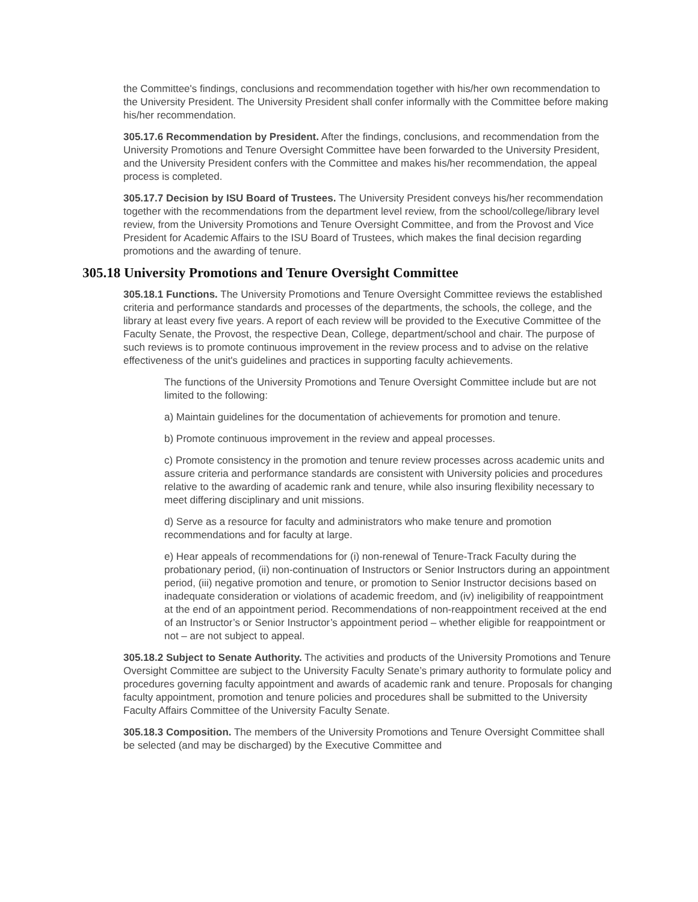the Committee's findings, conclusions and recommendation together with his/her own recommendation to the University President. The University President shall confer informally with the Committee before making his/her recommendation.
305.17.6 Recommendation by President. After the findings, conclusions, and recommendation from the University Promotions and Tenure Oversight Committee have been forwarded to the University President, and the University President confers with the Committee and makes his/her recommendation, the appeal process is completed.
305.17.7 Decision by ISU Board of Trustees. The University President conveys his/her recommendation together with the recommendations from the department level review, from the school/college/library level review, from the University Promotions and Tenure Oversight Committee, and from the Provost and Vice President for Academic Affairs to the ISU Board of Trustees, which makes the final decision regarding promotions and the awarding of tenure.
305.18 University Promotions and Tenure Oversight Committee
305.18.1 Functions. The University Promotions and Tenure Oversight Committee reviews the established criteria and performance standards and processes of the departments, the schools, the college, and the library at least every five years. A report of each review will be provided to the Executive Committee of the Faculty Senate, the Provost, the respective Dean, College, department/school and chair. The purpose of such reviews is to promote continuous improvement in the review process and to advise on the relative effectiveness of the unit's guidelines and practices in supporting faculty achievements.
The functions of the University Promotions and Tenure Oversight Committee include but are not limited to the following:
a) Maintain guidelines for the documentation of achievements for promotion and tenure.
b) Promote continuous improvement in the review and appeal processes.
c) Promote consistency in the promotion and tenure review processes across academic units and assure criteria and performance standards are consistent with University policies and procedures relative to the awarding of academic rank and tenure, while also insuring flexibility necessary to meet differing disciplinary and unit missions.
d) Serve as a resource for faculty and administrators who make tenure and promotion recommendations and for faculty at large.
e) Hear appeals of recommendations for (i) non-renewal of Tenure-Track Faculty during the probationary period, (ii) non-continuation of Instructors or Senior Instructors during an appointment period, (iii) negative promotion and tenure, or promotion to Senior Instructor decisions based on inadequate consideration or violations of academic freedom, and (iv) ineligibility of reappointment at the end of an appointment period. Recommendations of non-reappointment received at the end of an Instructor’s or Senior Instructor’s appointment period – whether eligible for reappointment or not – are not subject to appeal.
305.18.2 Subject to Senate Authority. The activities and products of the University Promotions and Tenure Oversight Committee are subject to the University Faculty Senate’s primary authority to formulate policy and procedures governing faculty appointment and awards of academic rank and tenure. Proposals for changing faculty appointment, promotion and tenure policies and procedures shall be submitted to the University Faculty Affairs Committee of the University Faculty Senate.
305.18.3 Composition. The members of the University Promotions and Tenure Oversight Committee shall be selected (and may be discharged) by the Executive Committee and